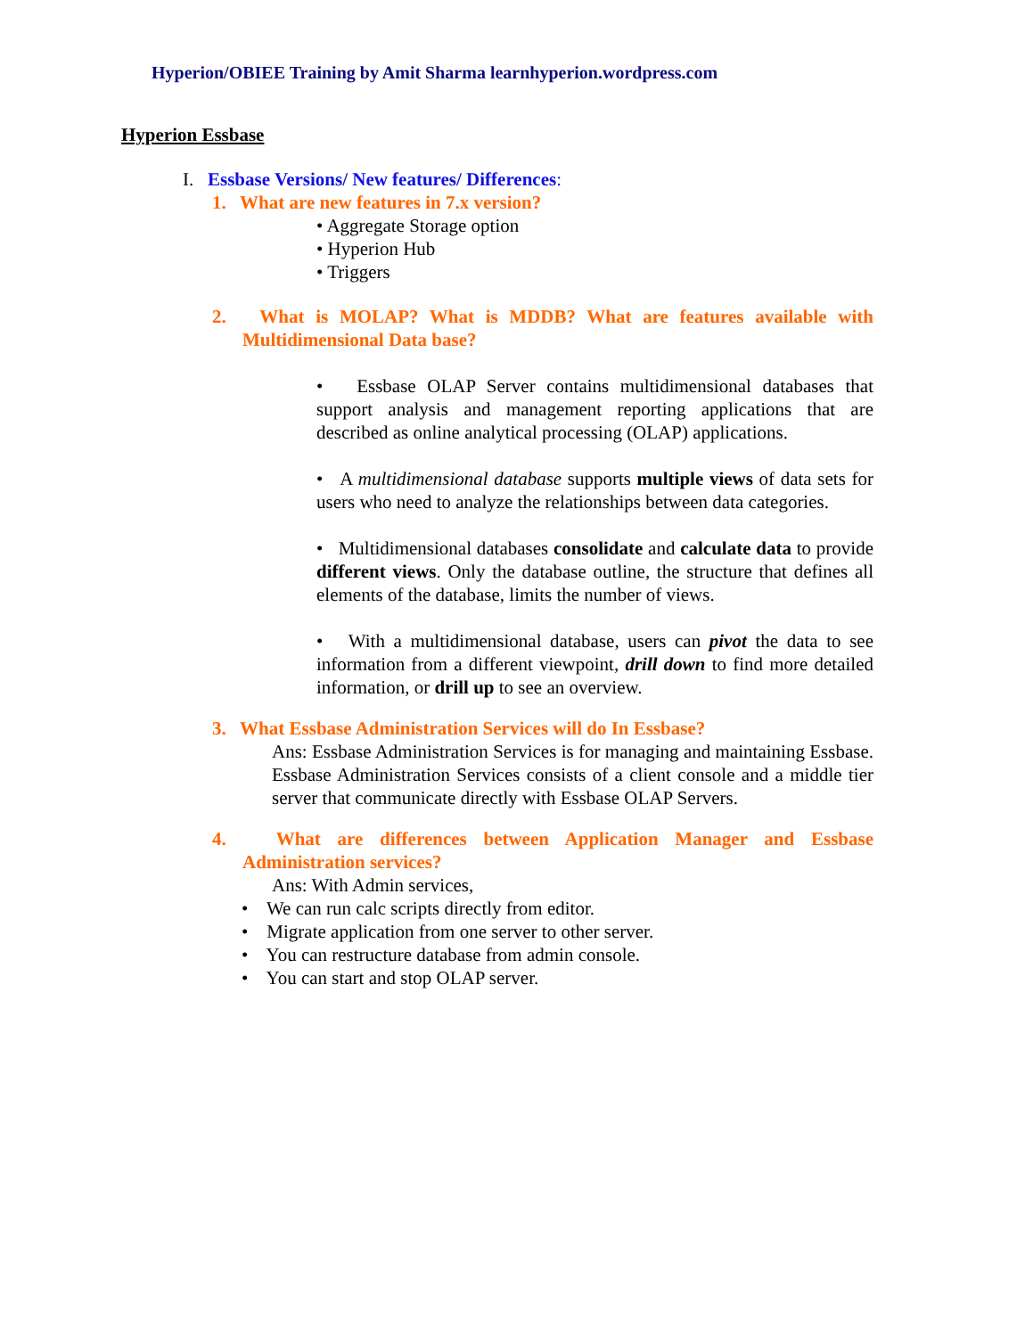Hyperion/OBIEE Training by Amit Sharma learnhyperion.wordpress.com
Hyperion Essbase
I. Essbase Versions/ New features/ Differences:
1. What are new features in 7.x version?
• Aggregate Storage option
• Hyperion Hub
• Triggers
2. What is MOLAP? What is MDDB? What are features available with Multidimensional Data base?
• Essbase OLAP Server contains multidimensional databases that support analysis and management reporting applications that are described as online analytical processing (OLAP) applications.
• A multidimensional database supports multiple views of data sets for users who need to analyze the relationships between data categories.
• Multidimensional databases consolidate and calculate data to provide different views. Only the database outline, the structure that defines all elements of the database, limits the number of views.
• With a multidimensional database, users can pivot the data to see information from a different viewpoint, drill down to find more detailed information, or drill up to see an overview.
3. What Essbase Administration Services will do In Essbase?
Ans: Essbase Administration Services is for managing and maintaining Essbase. Essbase Administration Services consists of a client console and a middle tier server that communicate directly with Essbase OLAP Servers.
4. What are differences between Application Manager and Essbase Administration services?
Ans: With Admin services,
• We can run calc scripts directly from editor.
• Migrate application from one server to other server.
• You can restructure database from admin console.
• You can start and stop OLAP server.